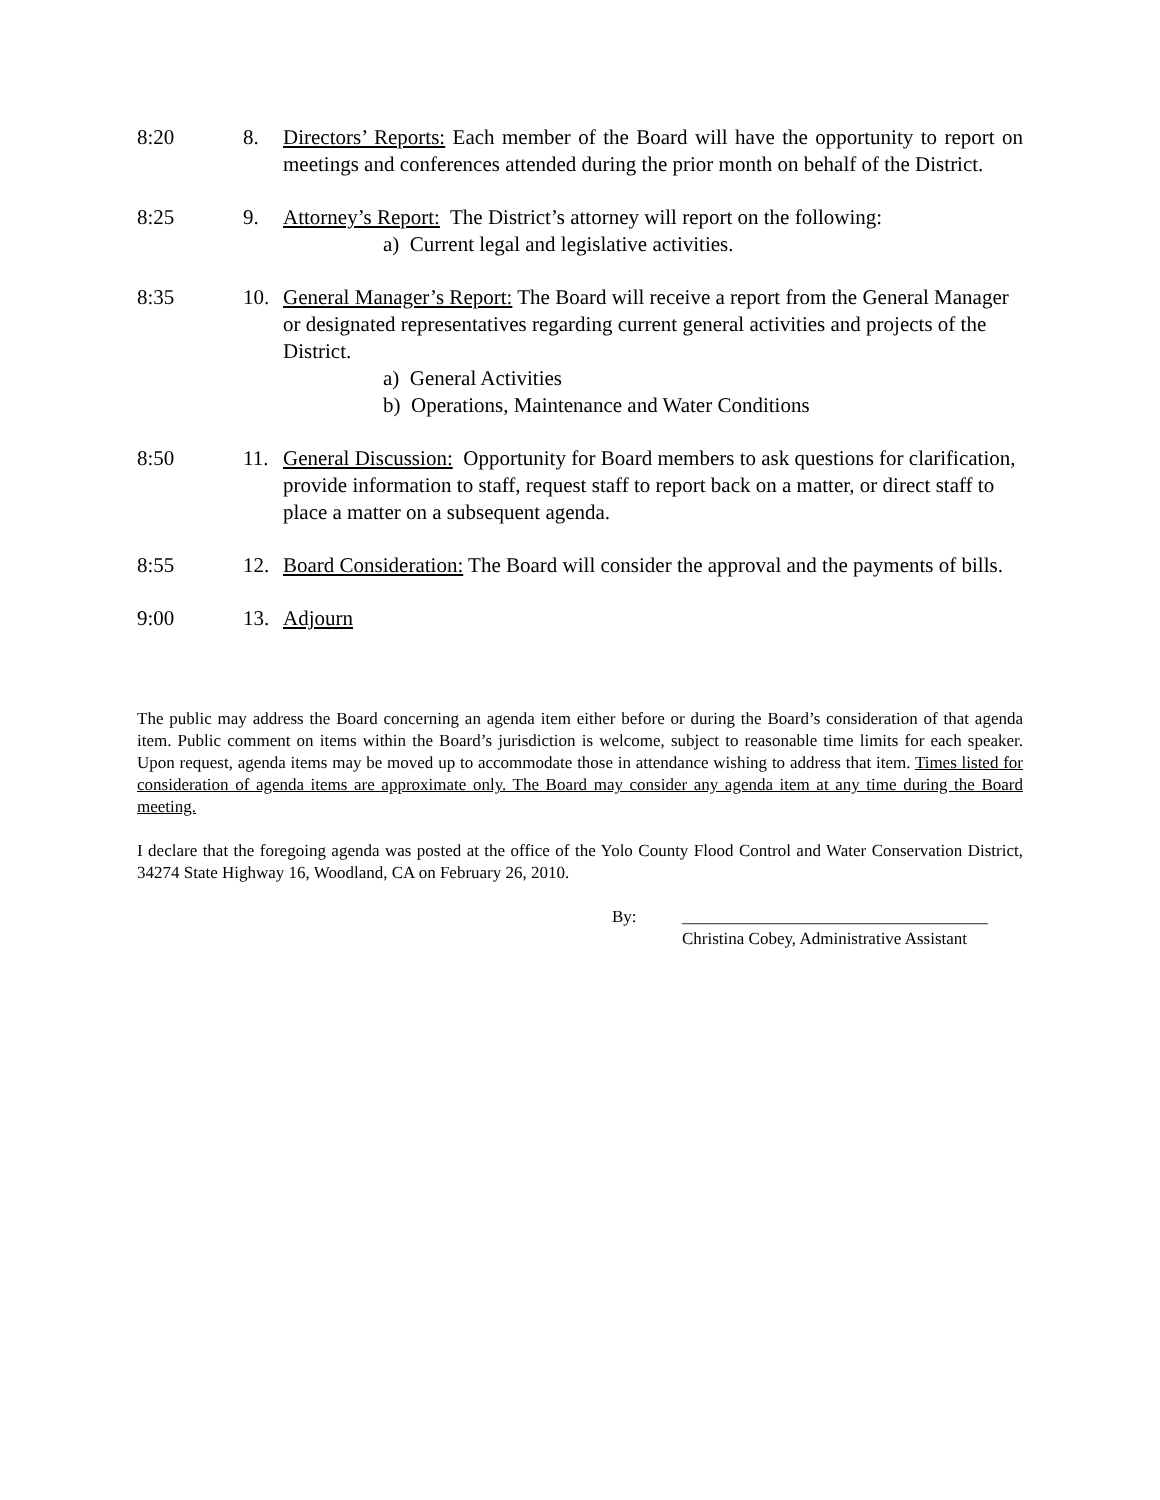8:20 8. Directors’ Reports: Each member of the Board will have the opportunity to report on meetings and conferences attended during the prior month on behalf of the District.
8:25 9. Attorney’s Report: The District’s attorney will report on the following:
a) Current legal and legislative activities.
8:35 10. General Manager’s Report: The Board will receive a report from the General Manager or designated representatives regarding current general activities and projects of the District.
a) General Activities
b) Operations, Maintenance and Water Conditions
8:50 11. General Discussion: Opportunity for Board members to ask questions for clarification, provide information to staff, request staff to report back on a matter, or direct staff to place a matter on a subsequent agenda.
8:55 12. Board Consideration: The Board will consider the approval and the payments of bills.
9:00 13. Adjourn
The public may address the Board concerning an agenda item either before or during the Board’s consideration of that agenda item. Public comment on items within the Board’s jurisdiction is welcome, subject to reasonable time limits for each speaker. Upon request, agenda items may be moved up to accommodate those in attendance wishing to address that item. Times listed for consideration of agenda items are approximate only. The Board may consider any agenda item at any time during the Board meeting.
I declare that the foregoing agenda was posted at the office of the Yolo County Flood Control and Water Conservation District, 34274 State Highway 16, Woodland, CA on February 26, 2010.
By: ____________________________________
Christina Cobey, Administrative Assistant